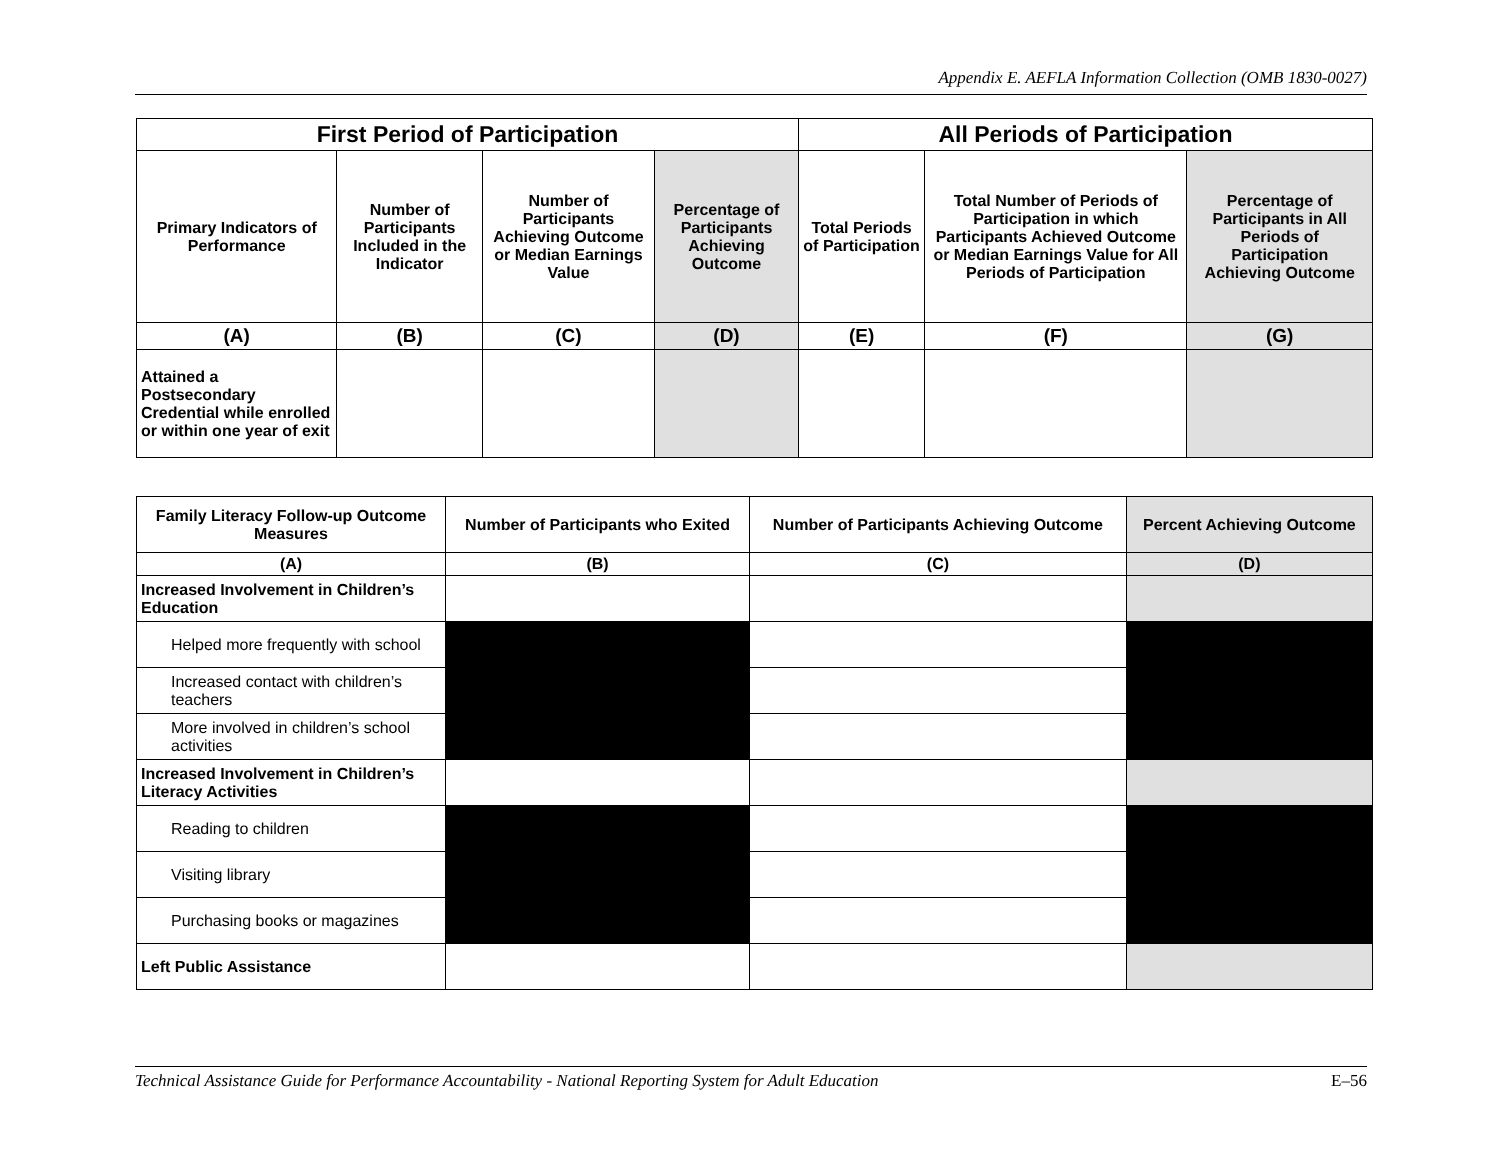Appendix E. AEFLA Information Collection (OMB 1830-0027)
| First Period of Participation | | | | All Periods of Participation | | |
| --- | --- | --- | --- | --- | --- | --- |
| Primary Indicators of Performance | Number of Participants Included in the Indicator | Number of Participants Achieving Outcome or Median Earnings Value | Percentage of Participants Achieving Outcome | Total Periods of Participation | Total Number of Periods of Participation in which Participants Achieved Outcome or Median Earnings Value for All Periods of Participation | Percentage of Participants in All Periods of Participation Achieving Outcome |
| (A) | (B) | (C) | (D) | (E) | (F) | (G) |
| Attained a Postsecondary Credential while enrolled or within one year of exit | | | | | | |
| Family Literacy Follow-up Outcome Measures | Number of Participants who Exited | Number of Participants Achieving Outcome | Percent Achieving Outcome |
| --- | --- | --- | --- |
| (A) | (B) | (C) | (D) |
| Increased Involvement in Children’s Education | | | |
| Helped more frequently with school | | | |
| Increased contact with children’s teachers | | | |
| More involved in children’s school activities | | | |
| Increased Involvement in Children’s Literacy Activities | | | |
| Reading to children | | | |
| Visiting library | | | |
| Purchasing books or magazines | | | |
| Left Public Assistance | | | |
Technical Assistance Guide for Performance Accountability - National Reporting System for Adult Education E–56